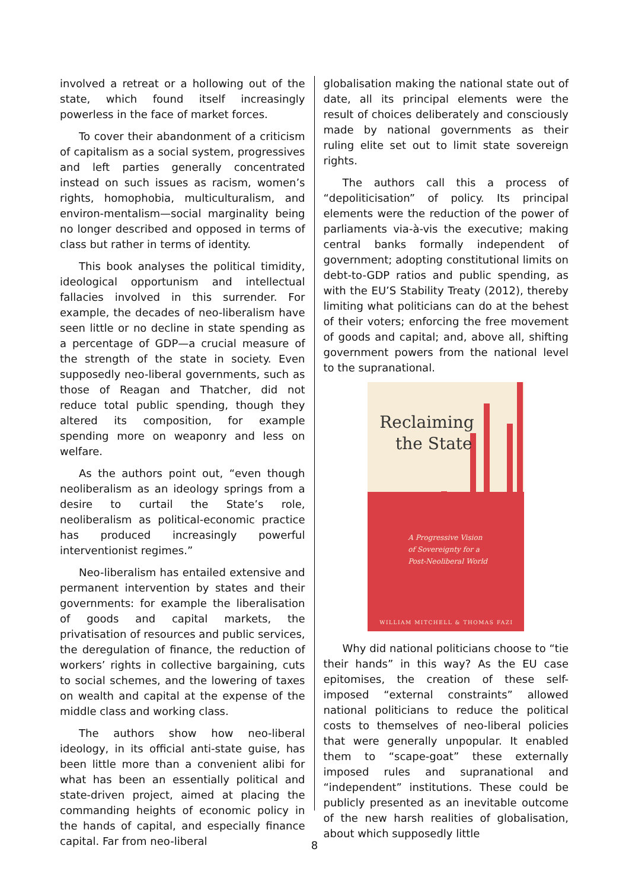involved a retreat or a hollowing out of the state, which found itself increasingly powerless in the face of market forces.
To cover their abandonment of a criticism of capitalism as a social system, progressives and left parties generally concentrated instead on such issues as racism, women’s rights, homophobia, multiculturalism, and environ-mentalism—social marginality being no longer described and opposed in terms of class but rather in terms of identity.
This book analyses the political timidity, ideological opportunism and intellectual fallacies involved in this surrender. For example, the decades of neo-liberalism have seen little or no decline in state spending as a percentage of GDP—a crucial measure of the strength of the state in society. Even supposedly neo-liberal governments, such as those of Reagan and Thatcher, did not reduce total public spending, though they altered its composition, for example spending more on weaponry and less on welfare.
As the authors point out, “even though neoliberalism as an ideology springs from a desire to curtail the State’s role, neoliberalism as political-economic practice has produced increasingly powerful interventionist regimes.”
Neo-liberalism has entailed extensive and permanent intervention by states and their governments: for example the liberalisation of goods and capital markets, the privatisation of resources and public services, the deregulation of finance, the reduction of workers’ rights in collective bargaining, cuts to social schemes, and the lowering of taxes on wealth and capital at the expense of the middle class and working class.
The authors show how neo-liberal ideology, in its official anti-state guise, has been little more than a convenient alibi for what has been an essentially political and state-driven project, aimed at placing the commanding heights of economic policy in the hands of capital, and especially finance capital. Far from neo-liberal
globalisation making the national state out of date, all its principal elements were the result of choices deliberately and consciously made by national governments as their ruling elite set out to limit state sovereign rights.
The authors call this a process of “depoliticisation” of policy. Its principal elements were the reduction of the power of parliaments via-à-vis the executive; making central banks formally independent of government; adopting constitutional limits on debt-to-GDP ratios and public spending, as with the EU’S Stability Treaty (2012), thereby limiting what politicians can do at the behest of their voters; enforcing the free movement of goods and capital; and, above all, shifting government powers from the national level to the supranational.
Reclaiming
the State
A Progressive Vision
of Sovereignty for a
Post-Neoliberal World
WILLIAM MITCHELL & THOMAS FAZI
Why did national politicians choose to “tie their hands” in this way? As the EU case epitomises, the creation of these self-imposed “external constraints” allowed national politicians to reduce the political costs to themselves of neo-liberal policies that were generally unpopular. It enabled them to “scape-goat” these externally imposed rules and supranational and “independent” institutions. These could be publicly presented as an inevitable outcome of the new harsh realities of globalisation, about which supposedly little
8